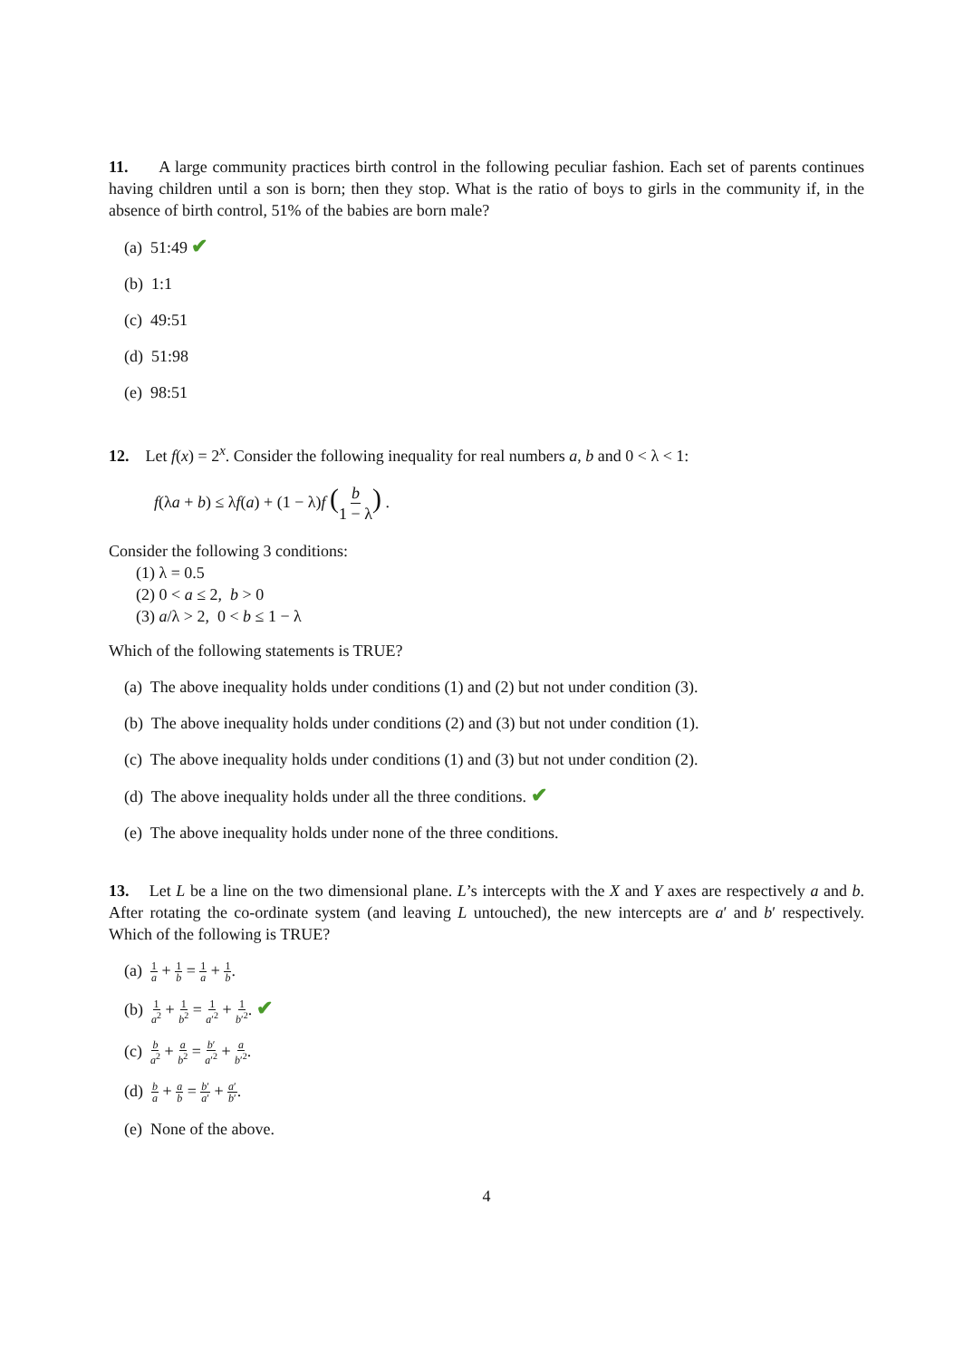11. A large community practices birth control in the following peculiar fashion. Each set of parents continues having children until a son is born; then they stop. What is the ratio of boys to girls in the community if, in the absence of birth control, 51% of the babies are born male?
(a) 51:49 ✔
(b) 1:1
(c) 49:51
(d) 51:98
(e) 98:51
12. Let f(x) = 2<sup>x</sup>. Consider the following inequality for real numbers a, b and 0 < λ < 1:
f(λa + b) ≤ λf(a) + (1 − λ)f (b 1 − λ) .
Consider the following 3 conditions:
(1) λ = 0.5
(2) 0 < a ≤ 2, b > 0
(3) a/λ > 2, 0 < b ≤ 1 − λ
Which of the following statements is TRUE?
(a) The above inequality holds under conditions (1) and (2) but not under condition (3).
(b) The above inequality holds under conditions (2) and (3) but not under condition (1).
(c) The above inequality holds under conditions (1) and (3) but not under condition (2).
(d) The above inequality holds under all the three conditions. ✔
(e) The above inequality holds under none of the three conditions.
13. Let L be a line on the two dimensional plane. L’s intercepts with the X and Y axes are respectively a and b. After rotating the co-ordinate system (and leaving L untouched), the new intercepts are a′ and b′ respectively. Which of the following is TRUE?
(a) 1 a + 1 b = 1 a + 1 b.
(b) 1 a<sup>2</sup> + 1 b<sup>2</sup> = 1 a′<sup>2</sup> + 1 b′<sup>2</sup>. ✔
(c) b a<sup>2</sup> + a b<sup>2</sup> = b′ a′<sup>2</sup> + a b′<sup>2</sup>.
(d) b a + a b = b′ a′ + a′ b′.
(e) None of the above.
4